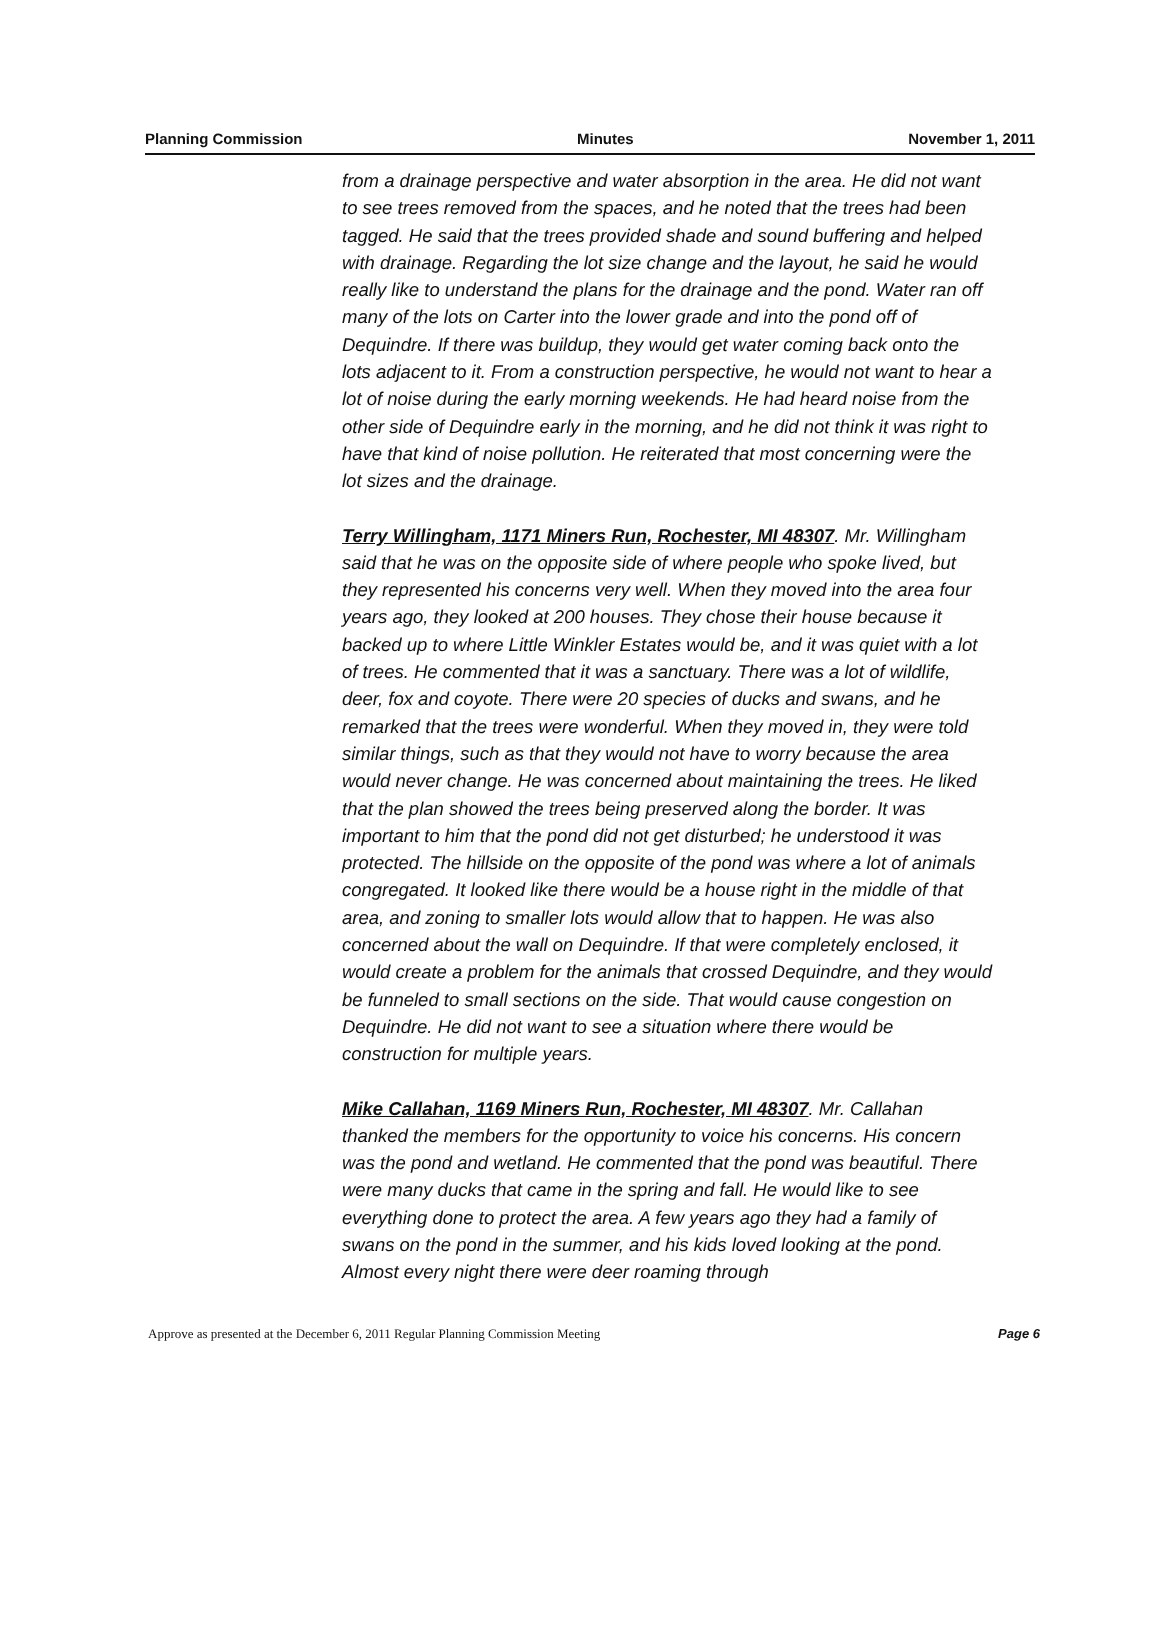Planning Commission Minutes November 1, 2011
from a drainage perspective and water absorption in the area. He did not want to see trees removed from the spaces, and he noted that the trees had been tagged. He said that the trees provided shade and sound buffering and helped with drainage. Regarding the lot size change and the layout, he said he would really like to understand the plans for the drainage and the pond. Water ran off many of the lots on Carter into the lower grade and into the pond off of Dequindre. If there was buildup, they would get water coming back onto the lots adjacent to it. From a construction perspective, he would not want to hear a lot of noise during the early morning weekends. He had heard noise from the other side of Dequindre early in the morning, and he did not think it was right to have that kind of noise pollution. He reiterated that most concerning were the lot sizes and the drainage.
Terry Willingham, 1171 Miners Run, Rochester, MI 48307. Mr. Willingham said that he was on the opposite side of where people who spoke lived, but they represented his concerns very well. When they moved into the area four years ago, they looked at 200 houses. They chose their house because it backed up to where Little Winkler Estates would be, and it was quiet with a lot of trees. He commented that it was a sanctuary. There was a lot of wildlife, deer, fox and coyote. There were 20 species of ducks and swans, and he remarked that the trees were wonderful. When they moved in, they were told similar things, such as that they would not have to worry because the area would never change. He was concerned about maintaining the trees. He liked that the plan showed the trees being preserved along the border. It was important to him that the pond did not get disturbed; he understood it was protected. The hillside on the opposite of the pond was where a lot of animals congregated. It looked like there would be a house right in the middle of that area, and zoning to smaller lots would allow that to happen. He was also concerned about the wall on Dequindre. If that were completely enclosed, it would create a problem for the animals that crossed Dequindre, and they would be funneled to small sections on the side. That would cause congestion on Dequindre. He did not want to see a situation where there would be construction for multiple years.
Mike Callahan, 1169 Miners Run, Rochester, MI 48307. Mr. Callahan thanked the members for the opportunity to voice his concerns. His concern was the pond and wetland. He commented that the pond was beautiful. There were many ducks that came in the spring and fall. He would like to see everything done to protect the area. A few years ago they had a family of swans on the pond in the summer, and his kids loved looking at the pond. Almost every night there were deer roaming through
Approve as presented at the December 6, 2011 Regular Planning Commission Meeting Page 6